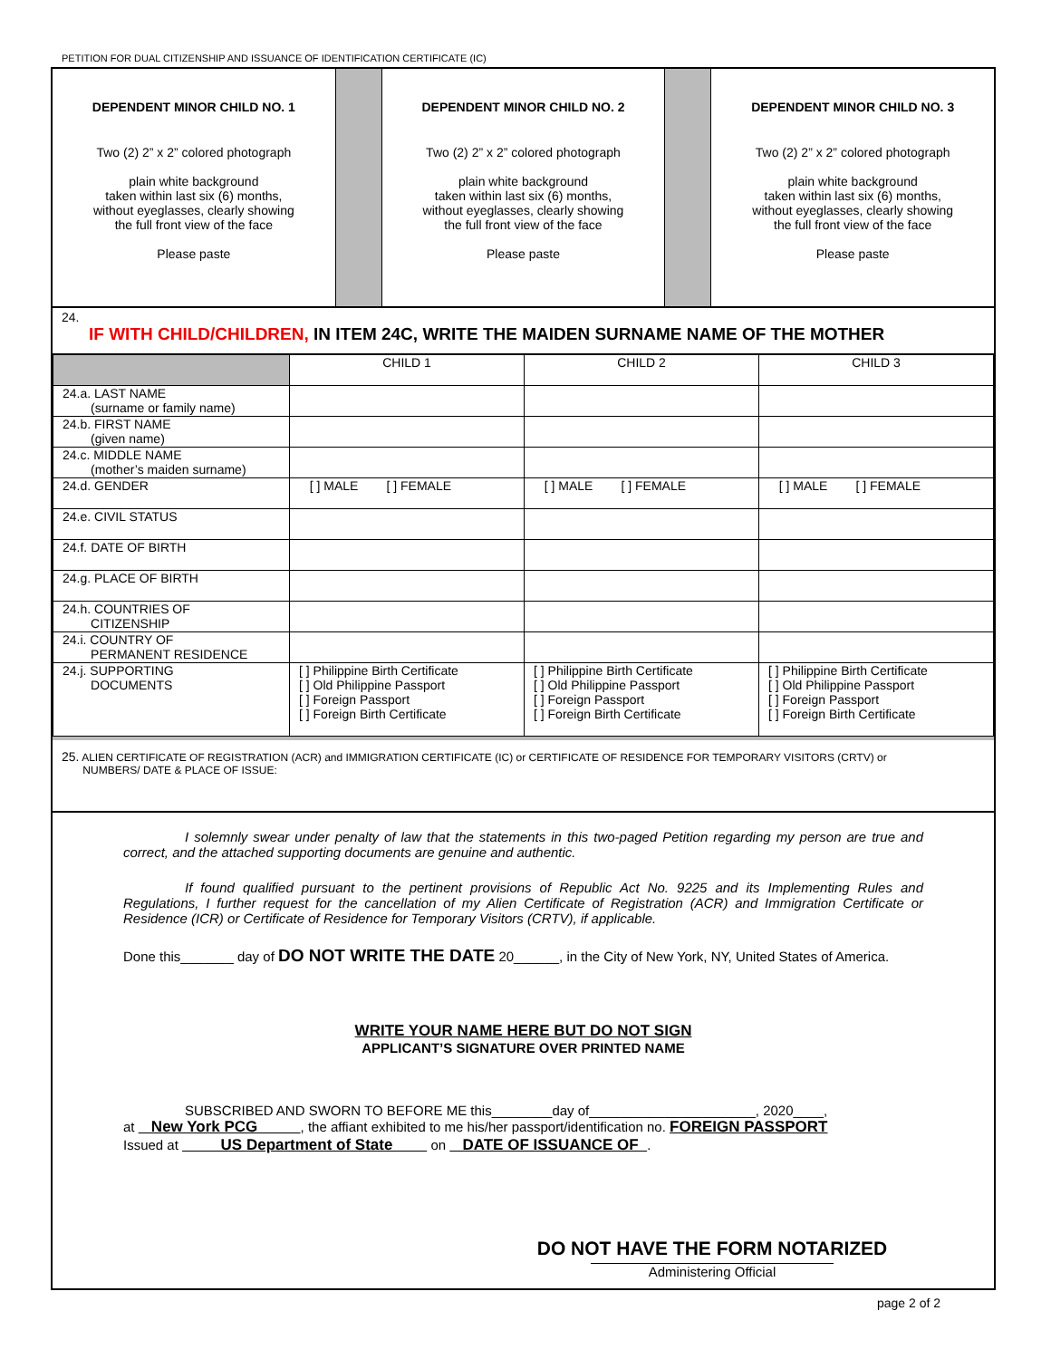PETITION FOR DUAL CITIZENSHIP AND ISSUANCE OF IDENTIFICATION CERTIFICATE (IC)
DEPENDENT MINOR CHILD NO. 1
Two (2) 2” x 2” colored photograph
plain white background
taken within last six (6) months,
without eyeglasses, clearly showing
the full front view of the face
Please paste
DEPENDENT MINOR CHILD NO. 2
Two (2) 2” x 2” colored photograph
plain white background
taken within last six (6) months,
without eyeglasses, clearly showing
the full front view of the face
Please paste
DEPENDENT MINOR CHILD NO. 3
Two (2) 2” x 2” colored photograph
plain white background
taken within last six (6) months,
without eyeglasses, clearly showing
the full front view of the face
Please paste
24.
IF WITH CHILD/CHILDREN, IN ITEM 24C, WRITE THE MAIDEN SURNAME NAME OF THE MOTHER
| | CHILD 1 | CHILD 2 | CHILD 3 |
| 24.a. LAST NAME (surname or family name) | | | |
| 24.b. FIRST NAME (given name) | | | |
| 24.c. MIDDLE NAME (mother’s maiden surname) | | | |
| 24.d. GENDER | [ ] MALE [ ] FEMALE | [ ] MALE [ ] FEMALE | [ ] MALE [ ] FEMALE |
| 24.e. CIVIL STATUS | | | |
| 24.f. DATE OF BIRTH | | | |
| 24.g. PLACE OF BIRTH | | | |
| 24.h. COUNTRIES OF CITIZENSHIP | | | |
| 24.i. COUNTRY OF PERMANENT RESIDENCE | | | |
| 24.j. SUPPORTING DOCUMENTS | [ ] Philippine Birth Certificate [ ] Old Philippine Passport [ ] Foreign Passport [ ] Foreign Birth Certificate | [ ] Philippine Birth Certificate [ ] Old Philippine Passport [ ] Foreign Passport [ ] Foreign Birth Certificate | [ ] Philippine Birth Certificate [ ] Old Philippine Passport [ ] Foreign Passport [ ] Foreign Birth Certificate |
25. ALIEN CERTIFICATE OF REGISTRATION (ACR) and IMMIGRATION CERTIFICATE (IC) or CERTIFICATE OF RESIDENCE FOR TEMPORARY VISITORS (CRTV) or
NUMBERS/ DATE & PLACE OF ISSUE:
I solemnly swear under penalty of law that the statements in this two-paged Petition regarding my person are true and correct, and the attached supporting documents are genuine and authentic.
If found qualified pursuant to the pertinent provisions of Republic Act No. 9225 and its Implementing Rules and Regulations, I further request for the cancellation of my Alien Certificate of Registration (ACR) and Immigration Certificate or Residence (ICR) or Certificate of Residence for Temporary Visitors (CRTV), if applicable.
Done this_______ day of DO NOT WRITE THE DATE 20______, in the City of New York, NY, United States of America.
WRITE YOUR NAME HERE BUT DO NOT SIGN
APPLICANT’S SIGNATURE OVER PRINTED NAME
SUBSCRIBED AND SWORN TO BEFORE ME this________day of______________________, 2020____,
at New York PCG , the affiant exhibited to me his/her passport/identification no. FOREIGN PASSPORT
Issued at US Department of State on DATE OF ISSUANCE OF .
DO NOT HAVE THE FORM NOTARIZED
Administering Official
page 2 of 2